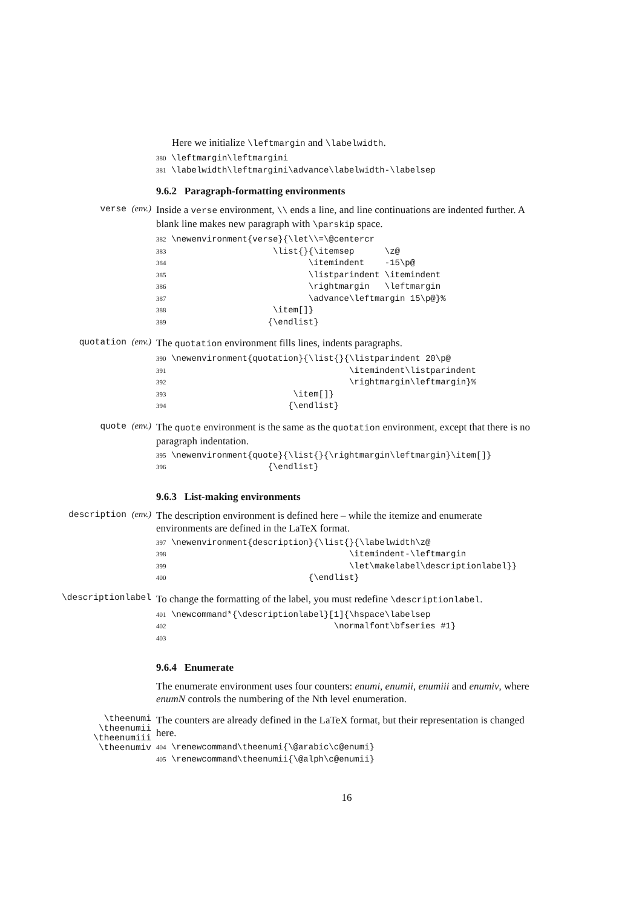Here we initialize \leftmargin and \labelwidth.
380 \leftmargin\leftmargini
381 \labelwidth\leftmargini\advance\labelwidth-\labelsep
9.6.2 Paragraph-formatting environments
verse (env.)
Inside a verse environment, \\ ends a line, and line continuations are indented further. A blank line makes new paragraph with \parskip space.
382 \newenvironment{verse}{\let\\=\@centercr
383                     \list{}{\itemsep      \z@
384                            \itemindent    -15\p@
385                            \listparindent \itemindent
386                            \rightmargin   \leftmargin
387                            \advance\leftmargin 15\p@}%
388                     \item[]}
389                    {\endlist}
quotation (env.)
The quotation environment fills lines, indents paragraphs.
390 \newenvironment{quotation}{\list{}{\listparindent 20\p@
391                                    \itemindent\listparindent
392                                    \rightmargin\leftmargin}%
393                         \item[]}
394                        {\endlist}
quote (env.)
The quote environment is the same as the quotation environment, except that there is no paragraph indentation.
395 \newenvironment{quote}{\list{}{\rightmargin\leftmargin}\item[]}
396                    {\endlist}
9.6.3 List-making environments
description (env.)
The description environment is defined here – while the itemize and enumerate environments are defined in the LaTeX format.
397 \newenvironment{description}{\list{}{\labelwidth\z@
398                                    \itemindent-\leftmargin
399                                    \let\makelabel\descriptionlabel}}
400                            {\endlist}
\descriptionlabel
To change the formatting of the label, you must redefine \descriptionlabel.
401 \newcommand*{\descriptionlabel}[1]{\hspace\labelsep
402                                 \normalfont\bfseries #1}
403
9.6.4 Enumerate
The enumerate environment uses four counters: enumi, enumii, enumiii and enumiv, where enumN controls the numbering of the Nth level enumeration.
\theenumi
\theenumii
\theenumiii
\theenumiv
The counters are already defined in the LaTeX format, but their representation is changed here.
404 \renewcommand\theenumi{\@arabic\c@enumi}
405 \renewcommand\theenumii{\@alph\c@enumii}
16